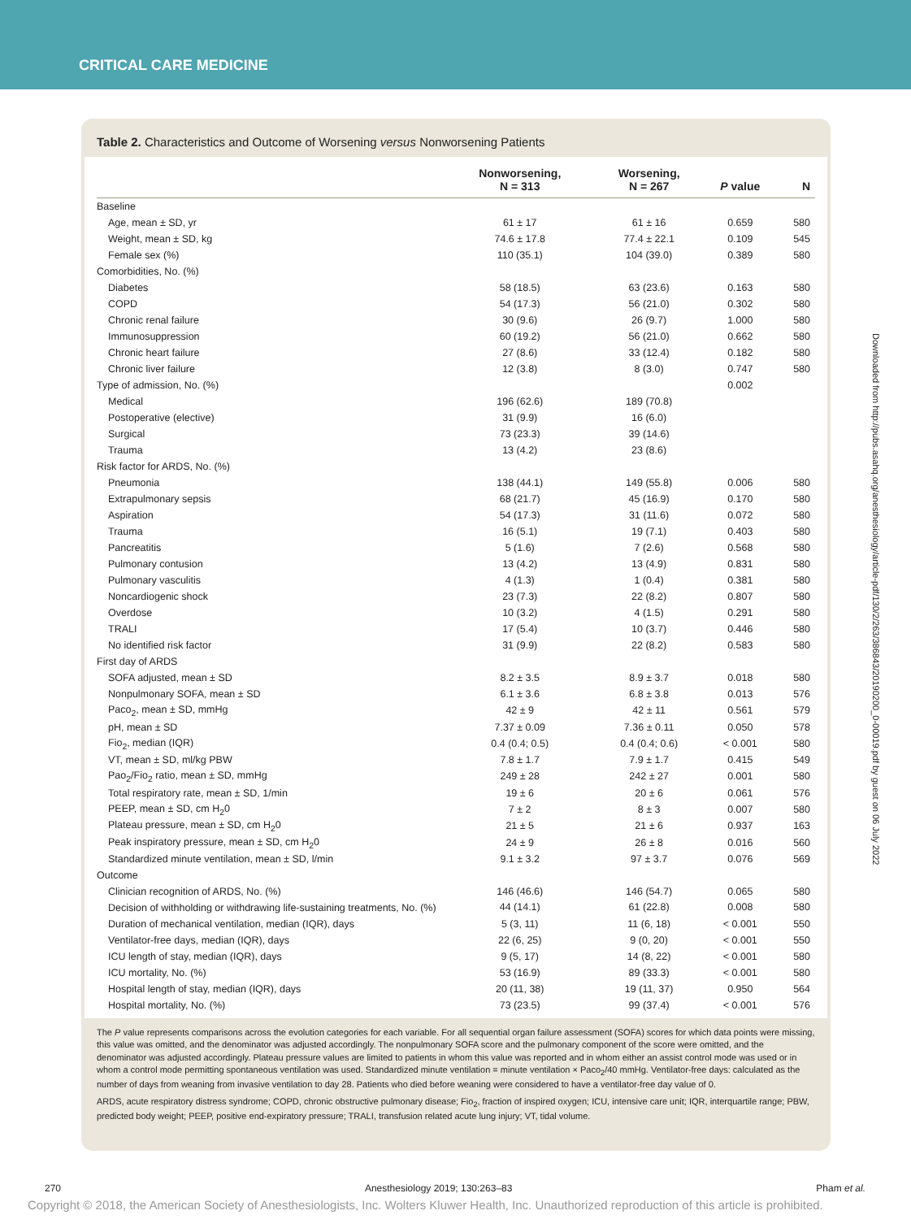CRITICAL CARE MEDICINE
Table 2. Characteristics and Outcome of Worsening versus Nonworsening Patients
| | Nonworsening, N = 313 | Worsening, N = 267 | P value | N |
| --- | --- | --- | --- | --- |
| Baseline | | | | |
| Age, mean ± SD, yr | 61 ± 17 | 61 ± 16 | 0.659 | 580 |
| Weight, mean ± SD, kg | 74.6 ± 17.8 | 77.4 ± 22.1 | 0.109 | 545 |
| Female sex (%) | 110 (35.1) | 104 (39.0) | 0.389 | 580 |
| Comorbidities, No. (%) | | | | |
| Diabetes | 58 (18.5) | 63 (23.6) | 0.163 | 580 |
| COPD | 54 (17.3) | 56 (21.0) | 0.302 | 580 |
| Chronic renal failure | 30 (9.6) | 26 (9.7) | 1.000 | 580 |
| Immunosuppression | 60 (19.2) | 56 (21.0) | 0.662 | 580 |
| Chronic heart failure | 27 (8.6) | 33 (12.4) | 0.182 | 580 |
| Chronic liver failure | 12 (3.8) | 8 (3.0) | 0.747 | 580 |
| Type of admission, No. (%) | | | 0.002 | |
| Medical | 196 (62.6) | 189 (70.8) | | |
| Postoperative (elective) | 31 (9.9) | 16 (6.0) | | |
| Surgical | 73 (23.3) | 39 (14.6) | | |
| Trauma | 13 (4.2) | 23 (8.6) | | |
| Risk factor for ARDS, No. (%) | | | | |
| Pneumonia | 138 (44.1) | 149 (55.8) | 0.006 | 580 |
| Extrapulmonary sepsis | 68 (21.7) | 45 (16.9) | 0.170 | 580 |
| Aspiration | 54 (17.3) | 31 (11.6) | 0.072 | 580 |
| Trauma | 16 (5.1) | 19 (7.1) | 0.403 | 580 |
| Pancreatitis | 5 (1.6) | 7 (2.6) | 0.568 | 580 |
| Pulmonary contusion | 13 (4.2) | 13 (4.9) | 0.831 | 580 |
| Pulmonary vasculitis | 4 (1.3) | 1 (0.4) | 0.381 | 580 |
| Noncardiogenic shock | 23 (7.3) | 22 (8.2) | 0.807 | 580 |
| Overdose | 10 (3.2) | 4 (1.5) | 0.291 | 580 |
| TRALI | 17 (5.4) | 10 (3.7) | 0.446 | 580 |
| No identified risk factor | 31 (9.9) | 22 (8.2) | 0.583 | 580 |
| First day of ARDS | | | | |
| SOFA adjusted, mean ± SD | 8.2 ± 3.5 | 8.9 ± 3.7 | 0.018 | 580 |
| Nonpulmonary SOFA, mean ± SD | 6.1 ± 3.6 | 6.8 ± 3.8 | 0.013 | 576 |
| Paco<sub>2</sub>, mean ± SD, mmHg | 42 ± 9 | 42 ± 11 | 0.561 | 579 |
| pH, mean ± SD | 7.37 ± 0.09 | 7.36 ± 0.11 | 0.050 | 578 |
| Fio<sub>2</sub>, median (IQR) | 0.4 (0.4; 0.5) | 0.4 (0.4; 0.6) | < 0.001 | 580 |
| VT, mean ± SD, ml/kg PBW | 7.8 ± 1.7 | 7.9 ± 1.7 | 0.415 | 549 |
| Pao<sub>2</sub>/Fio<sub>2</sub> ratio, mean ± SD, mmHg | 249 ± 28 | 242 ± 27 | 0.001 | 580 |
| Total respiratory rate, mean ± SD, 1/min | 19 ± 6 | 20 ± 6 | 0.061 | 576 |
| PEEP, mean ± SD, cm H<sub>2</sub>0 | 7 ± 2 | 8 ± 3 | 0.007 | 580 |
| Plateau pressure, mean ± SD, cm H<sub>2</sub>0 | 21 ± 5 | 21 ± 6 | 0.937 | 163 |
| Peak inspiratory pressure, mean ± SD, cm H<sub>2</sub>0 | 24 ± 9 | 26 ± 8 | 0.016 | 560 |
| Standardized minute ventilation, mean ± SD, l/min | 9.1 ± 3.2 | 97 ± 3.7 | 0.076 | 569 |
| Outcome | | | | |
| Clinician recognition of ARDS, No. (%) | 146 (46.6) | 146 (54.7) | 0.065 | 580 |
| Decision of withholding or withdrawing life-sustaining treatments, No. (%) | 44 (14.1) | 61 (22.8) | 0.008 | 580 |
| Duration of mechanical ventilation, median (IQR), days | 5 (3, 11) | 11 (6, 18) | < 0.001 | 550 |
| Ventilator-free days, median (IQR), days | 22 (6, 25) | 9 (0, 20) | < 0.001 | 550 |
| ICU length of stay, median (IQR), days | 9 (5, 17) | 14 (8, 22) | < 0.001 | 580 |
| ICU mortality, No. (%) | 53 (16.9) | 89 (33.3) | < 0.001 | 580 |
| Hospital length of stay, median (IQR), days | 20 (11, 38) | 19 (11, 37) | 0.950 | 564 |
| Hospital mortality, No. (%) | 73 (23.5) | 99 (37.4) | < 0.001 | 576 |
The P value represents comparisons across the evolution categories for each variable. For all sequential organ failure assessment (SOFA) scores for which data points were missing, this value was omitted, and the denominator was adjusted accordingly. The nonpulmonary SOFA score and the pulmonary component of the score were omitted, and the denominator was adjusted accordingly. Plateau pressure values are limited to patients in whom this value was reported and in whom either an assist control mode was used or in whom a control mode permitting spontaneous ventilation was used. Standardized minute ventilation = minute ventilation × Paco<sub>2</sub>/40 mmHg. Ventilator-free days: calculated as the number of days from weaning from invasive ventilation to day 28. Patients who died before weaning were considered to have a ventilator-free day value of 0.
ARDS, acute respiratory distress syndrome; COPD, chronic obstructive pulmonary disease; Fio<sub>2</sub>, fraction of inspired oxygen; ICU, intensive care unit; IQR, interquartile range; PBW, predicted body weight; PEEP, positive end-expiratory pressure; TRALI, transfusion related acute lung injury; VT, tidal volume.
Downloaded from http://pubs.asahq.org/anesthesiology/article-pdf/130/2/263/386843/20190200_0-00019.pdf by guest on 06 July 2022
270 Anesthesiology 2019; 130:263–83 Pham et al.
Copyright © 2018, the American Society of Anesthesiologists, Inc. Wolters Kluwer Health, Inc. Unauthorized reproduction of this article is prohibited.